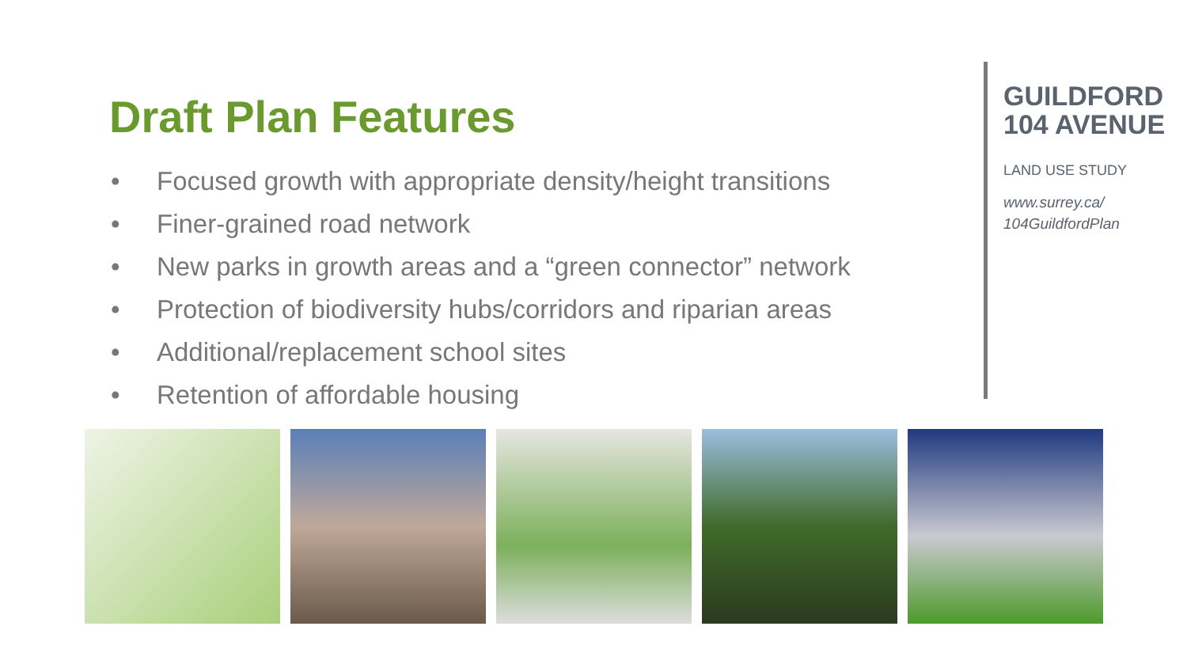Draft Plan Features
• Focused growth with appropriate density/height transitions
• Finer-grained road network
• New parks in growth areas and a “green connector” network
• Protection of biodiversity hubs/corridors and riparian areas
• Additional/replacement school sites
• Retention of affordable housing
GUILDFORD
104 AVENUE
LAND USE STUDY
www.surrey.ca/
104GuildfordPlan